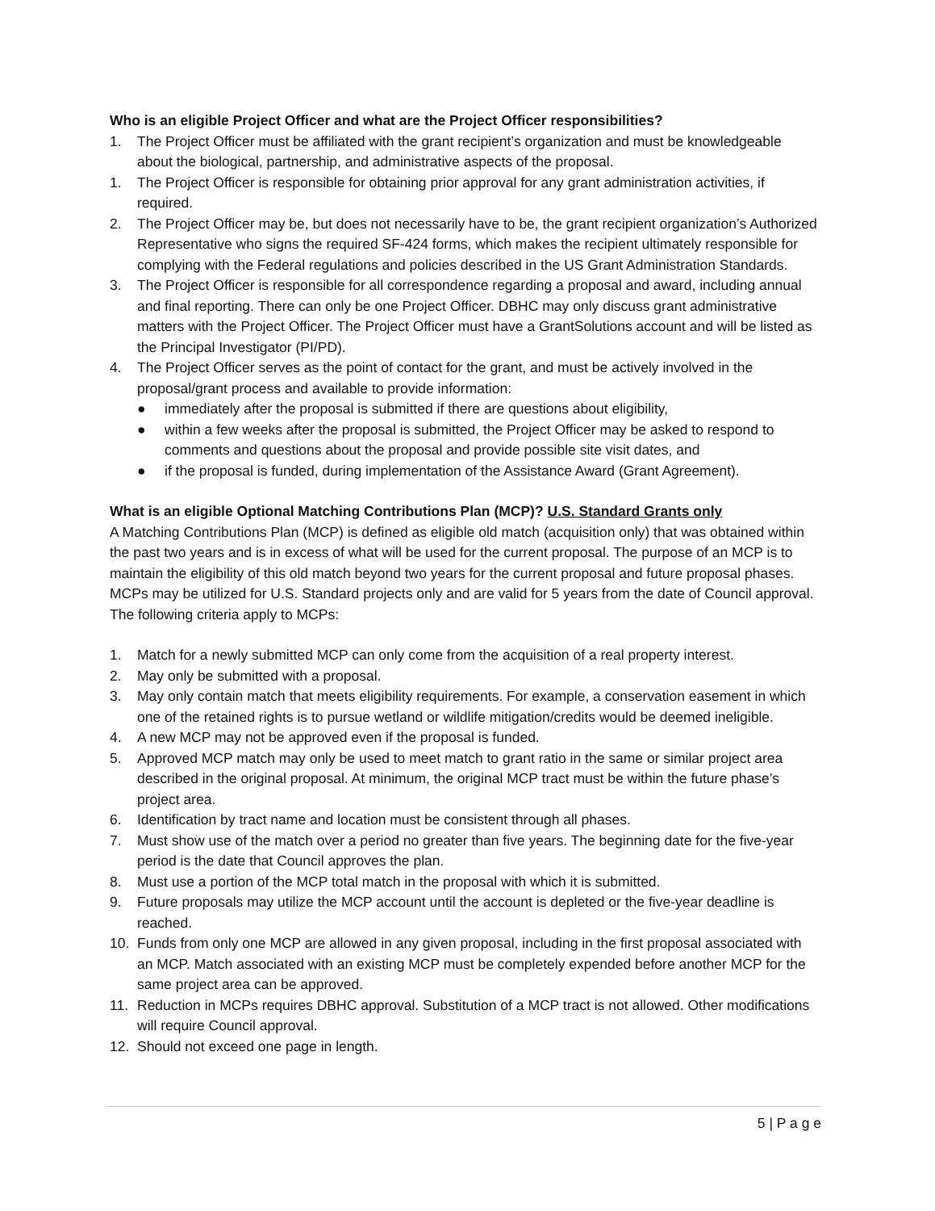Who is an eligible Project Officer and what are the Project Officer responsibilities?
1. The Project Officer must be affiliated with the grant recipient’s organization and must be knowledgeable about the biological, partnership, and administrative aspects of the proposal.
1. The Project Officer is responsible for obtaining prior approval for any grant administration activities, if required.
2. The Project Officer may be, but does not necessarily have to be, the grant recipient organization’s Authorized Representative who signs the required SF-424 forms, which makes the recipient ultimately responsible for complying with the Federal regulations and policies described in the US Grant Administration Standards.
3. The Project Officer is responsible for all correspondence regarding a proposal and award, including annual and final reporting. There can only be one Project Officer. DBHC may only discuss grant administrative matters with the Project Officer. The Project Officer must have a GrantSolutions account and will be listed as the Principal Investigator (PI/PD).
4. The Project Officer serves as the point of contact for the grant, and must be actively involved in the proposal/grant process and available to provide information:
● immediately after the proposal is submitted if there are questions about eligibility,
● within a few weeks after the proposal is submitted, the Project Officer may be asked to respond to comments and questions about the proposal and provide possible site visit dates, and
● if the proposal is funded, during implementation of the Assistance Award (Grant Agreement).
What is an eligible Optional Matching Contributions Plan (MCP)? U.S. Standard Grants only
A Matching Contributions Plan (MCP) is defined as eligible old match (acquisition only) that was obtained within the past two years and is in excess of what will be used for the current proposal. The purpose of an MCP is to maintain the eligibility of this old match beyond two years for the current proposal and future proposal phases. MCPs may be utilized for U.S. Standard projects only and are valid for 5 years from the date of Council approval. The following criteria apply to MCPs:
1. Match for a newly submitted MCP can only come from the acquisition of a real property interest.
2. May only be submitted with a proposal.
3. May only contain match that meets eligibility requirements. For example, a conservation easement in which one of the retained rights is to pursue wetland or wildlife mitigation/credits would be deemed ineligible.
4. A new MCP may not be approved even if the proposal is funded.
5. Approved MCP match may only be used to meet match to grant ratio in the same or similar project area described in the original proposal. At minimum, the original MCP tract must be within the future phase’s project area.
6. Identification by tract name and location must be consistent through all phases.
7. Must show use of the match over a period no greater than five years. The beginning date for the five-year period is the date that Council approves the plan.
8. Must use a portion of the MCP total match in the proposal with which it is submitted.
9. Future proposals may utilize the MCP account until the account is depleted or the five-year deadline is reached.
10. Funds from only one MCP are allowed in any given proposal, including in the first proposal associated with an MCP. Match associated with an existing MCP must be completely expended before another MCP for the same project area can be approved.
11. Reduction in MCPs requires DBHC approval. Substitution of a MCP tract is not allowed. Other modifications will require Council approval.
12. Should not exceed one page in length.
5 | P a g e